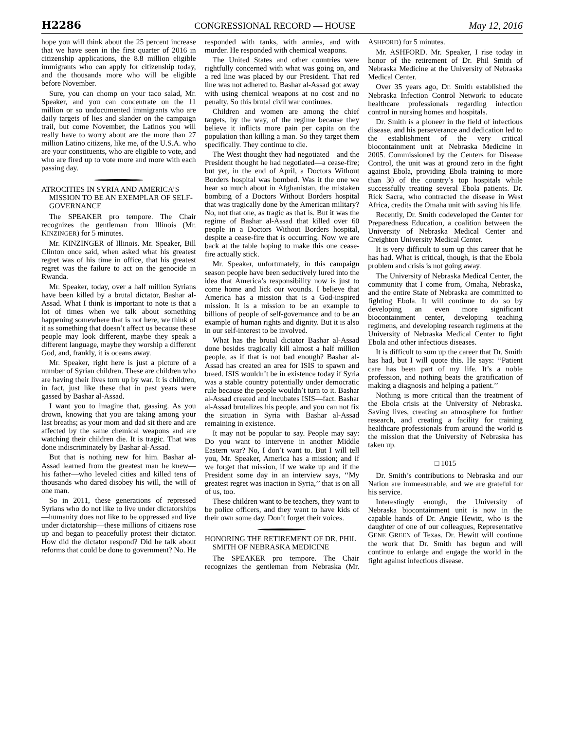H2286 CONGRESSIONAL RECORD — HOUSE May 12, 2016
hope you will think about the 25 percent increase that we have seen in the first quarter of 2016 in citizenship applications, the 8.8 million eligible immigrants who can apply for citizenship today, and the thousands more who will be eligible before November.
Sure, you can chomp on your taco salad, Mr. Speaker, and you can concentrate on the 11 million or so undocumented immigrants who are daily targets of lies and slander on the campaign trail, but come November, the Latinos you will really have to worry about are the more than 27 million Latino citizens, like me, of the U.S.A. who are your constituents, who are eligible to vote, and who are fired up to vote more and more with each passing day.
ATROCITIES IN SYRIA AND AMERICA’S MISSION TO BE AN EXEMPLAR OF SELF-GOVERNANCE
The SPEAKER pro tempore. The Chair recognizes the gentleman from Illinois (Mr. KINZINGER) for 5 minutes.
Mr. KINZINGER of Illinois. Mr. Speaker, Bill Clinton once said, when asked what his greatest regret was of his time in office, that his greatest regret was the failure to act on the genocide in Rwanda.
Mr. Speaker, today, over a half million Syrians have been killed by a brutal dictator, Bashar al-Assad. What I think is important to note is that a lot of times when we talk about something happening somewhere that is not here, we think of it as something that doesn’t affect us because these people may look different, maybe they speak a different language, maybe they worship a different God, and, frankly, it is oceans away.
Mr. Speaker, right here is just a picture of a number of Syrian children. These are children who are having their lives torn up by war. It is children, in fact, just like these that in past years were gassed by Bashar al-Assad.
I want you to imagine that, gassing. As you drown, knowing that you are taking among your last breaths; as your mom and dad sit there and are affected by the same chemical weapons and are watching their children die. It is tragic. That was done indiscriminately by Bashar al-Assad.
But that is nothing new for him. Bashar al-Assad learned from the greatest man he knew—his father—who leveled cities and killed tens of thousands who dared disobey his will, the will of one man.
So in 2011, these generations of repressed Syrians who do not like to live under dictatorships—humanity does not like to be oppressed and live under dictatorship—these millions of citizens rose up and began to peacefully protest their dictator. How did the dictator respond? Did he talk about reforms that could be done to government? No. He responded with tanks, with armies, and with murder. He responded with chemical weapons.
The United States and other countries were rightfully concerned with what was going on, and a red line was placed by our President. That red line was not adhered to. Bashar al-Assad got away with using chemical weapons at no cost and no penalty. So this brutal civil war continues.
Children and women are among the chief targets, by the way, of the regime because they believe it inflicts more pain per capita on the population than killing a man. So they target them specifically. They continue to die.
The West thought they had negotiated—and the President thought he had negotiated—a cease-fire; but yet, in the end of April, a Doctors Without Borders hospital was bombed. Was it the one we hear so much about in Afghanistan, the mistaken bombing of a Doctors Without Borders hospital that was tragically done by the American military? No, not that one, as tragic as that is. But it was the regime of Bashar al-Assad that killed over 60 people in a Doctors Without Borders hospital, despite a cease-fire that is occurring. Now we are back at the table hoping to make this one cease-fire actually stick.
Mr. Speaker, unfortunately, in this campaign season people have been seductively lured into the idea that America’s responsibility now is just to come home and lick our wounds. I believe that America has a mission that is a God-inspired mission. It is a mission to be an example to billions of people of self-governance and to be an example of human rights and dignity. But it is also in our self-interest to be involved.
What has the brutal dictator Bashar al-Assad done besides tragically kill almost a half million people, as if that is not bad enough? Bashar al-Assad has created an area for ISIS to spawn and breed. ISIS wouldn’t be in existence today if Syria was a stable country potentially under democratic rule because the people wouldn’t turn to it. Bashar al-Assad created and incubates ISIS—fact. Bashar al-Assad brutalizes his people, and you can not fix the situation in Syria with Bashar al-Assad remaining in existence.
It may not be popular to say. People may say: Do you want to intervene in another Middle Eastern war? No, I don’t want to. But I will tell you, Mr. Speaker, America has a mission; and if we forget that mission, if we wake up and if the President some day in an interview says, ‘‘My greatest regret was inaction in Syria,’’ that is on all of us, too.
These children want to be teachers, they want to be police officers, and they want to have kids of their own some day. Don’t forget their voices.
HONORING THE RETIREMENT OF DR. PHIL SMITH OF NEBRASKA MEDICINE
The SPEAKER pro tempore. The Chair recognizes the gentleman from Nebraska (Mr. ASHFORD) for 5 minutes.
Mr. ASHFORD. Mr. Speaker, I rise today in honor of the retirement of Dr. Phil Smith of Nebraska Medicine at the University of Nebraska Medical Center.
Over 35 years ago, Dr. Smith established the Nebraska Infection Control Network to educate healthcare professionals regarding infection control in nursing homes and hospitals.
Dr. Smith is a pioneer in the field of infectious disease, and his perseverance and dedication led to the establishment of the very critical biocontainment unit at Nebraska Medicine in 2005. Commissioned by the Centers for Disease Control, the unit was at ground zero in the fight against Ebola, providing Ebola training to more than 30 of the country’s top hospitals while successfully treating several Ebola patients. Dr. Rick Sacra, who contracted the disease in West Africa, credits the Omaha unit with saving his life.
Recently, Dr. Smith codeveloped the Center for Preparedness Education, a coalition between the University of Nebraska Medical Center and Creighton University Medical Center.
It is very difficult to sum up this career that he has had. What is critical, though, is that the Ebola problem and crisis is not going away.
The University of Nebraska Medical Center, the community that I come from, Omaha, Nebraska, and the entire State of Nebraska are committed to fighting Ebola. It will continue to do so by developing an even more significant biocontainment center, developing teaching regimens, and developing research regimens at the University of Nebraska Medical Center to fight Ebola and other infectious diseases.
It is difficult to sum up the career that Dr. Smith has had, but I will quote this. He says: ‘‘Patient care has been part of my life. It’s a noble profession, and nothing beats the gratification of making a diagnosis and helping a patient.’’
Nothing is more critical than the treatment of the Ebola crisis at the University of Nebraska. Saving lives, creating an atmosphere for further research, and creating a facility for training healthcare professionals from around the world is the mission that the University of Nebraska has taken up.
□ 1015
Dr. Smith’s contributions to Nebraska and our Nation are immeasurable, and we are grateful for his service.
Interestingly enough, the University of Nebraska biocontainment unit is now in the capable hands of Dr. Angie Hewitt, who is the daughter of one of our colleagues, Representative GENE GREEN of Texas. Dr. Hewitt will continue the work that Dr. Smith has begun and will continue to enlarge and engage the world in the fight against infectious disease.